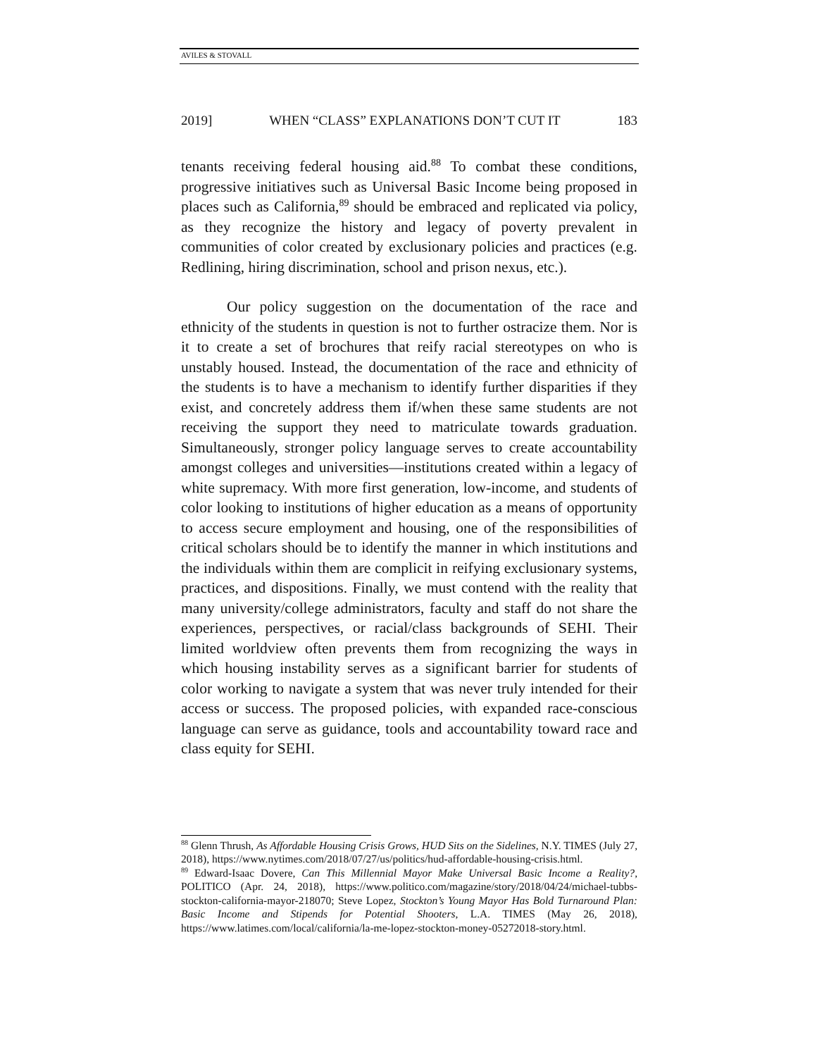AVILES & STOVALL
2019] WHEN “CLASS” EXPLANATIONS DON’T CUT IT 183
tenants receiving federal housing aid.<sup>88</sup> To combat these conditions, progressive initiatives such as Universal Basic Income being proposed in places such as California,<sup>89</sup> should be embraced and replicated via policy, as they recognize the history and legacy of poverty prevalent in communities of color created by exclusionary policies and practices (e.g. Redlining, hiring discrimination, school and prison nexus, etc.).
Our policy suggestion on the documentation of the race and ethnicity of the students in question is not to further ostracize them. Nor is it to create a set of brochures that reify racial stereotypes on who is unstably housed. Instead, the documentation of the race and ethnicity of the students is to have a mechanism to identify further disparities if they exist, and concretely address them if/when these same students are not receiving the support they need to matriculate towards graduation. Simultaneously, stronger policy language serves to create accountability amongst colleges and universities—institutions created within a legacy of white supremacy. With more first generation, low-income, and students of color looking to institutions of higher education as a means of opportunity to access secure employment and housing, one of the responsibilities of critical scholars should be to identify the manner in which institutions and the individuals within them are complicit in reifying exclusionary systems, practices, and dispositions. Finally, we must contend with the reality that many university/college administrators, faculty and staff do not share the experiences, perspectives, or racial/class backgrounds of SEHI. Their limited worldview often prevents them from recognizing the ways in which housing instability serves as a significant barrier for students of color working to navigate a system that was never truly intended for their access or success. The proposed policies, with expanded race-conscious language can serve as guidance, tools and accountability toward race and class equity for SEHI.
<sup>88</sup> Glenn Thrush, As Affordable Housing Crisis Grows, HUD Sits on the Sidelines, N.Y. TIMES (July 27, 2018), https://www.nytimes.com/2018/07/27/us/politics/hud-affordable-housing-crisis.html.
<sup>89</sup> Edward-Isaac Dovere, Can This Millennial Mayor Make Universal Basic Income a Reality?, POLITICO (Apr. 24, 2018), https://www.politico.com/magazine/story/2018/04/24/michael-tubbs-stockton-california-mayor-218070; Steve Lopez, Stockton’s Young Mayor Has Bold Turnaround Plan: Basic Income and Stipends for Potential Shooters, L.A. TIMES (May 26, 2018), https://www.latimes.com/local/california/la-me-lopez-stockton-money-05272018-story.html.